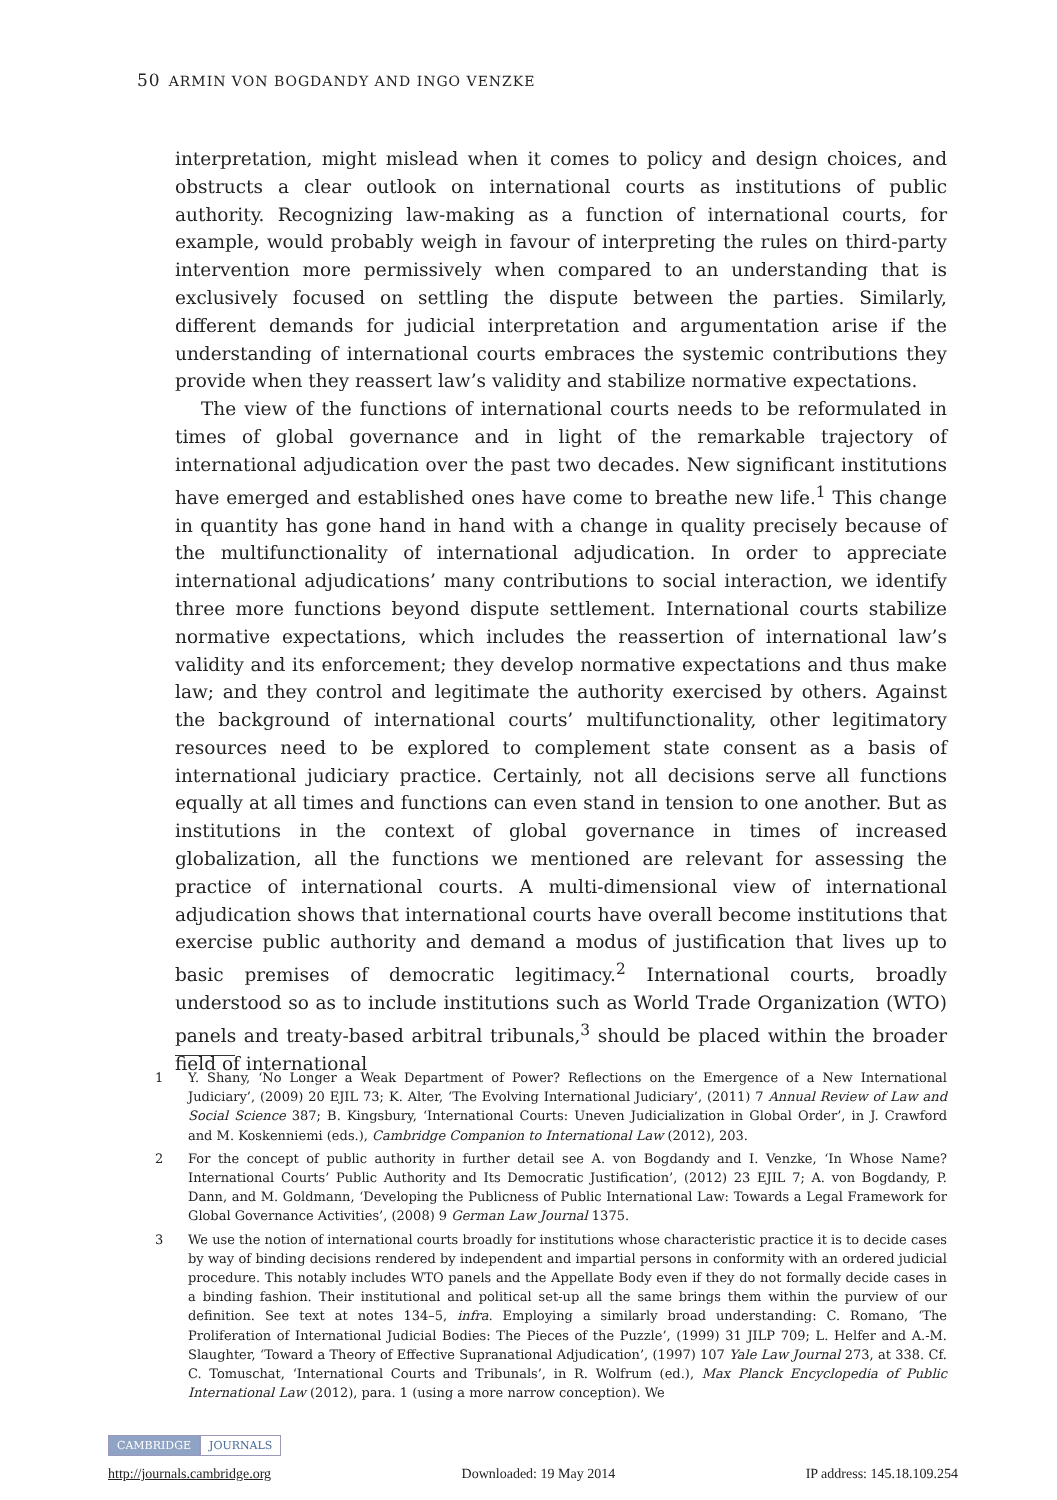50 ARMIN VON BOGDANDY AND INGO VENZKE
interpretation, might mislead when it comes to policy and design choices, and obstructs a clear outlook on international courts as institutions of public authority. Recognizing law-making as a function of international courts, for example, would probably weigh in favour of interpreting the rules on third-party intervention more permissively when compared to an understanding that is exclusively focused on settling the dispute between the parties. Similarly, different demands for judicial interpretation and argumentation arise if the understanding of international courts embraces the systemic contributions they provide when they reassert law’s validity and stabilize normative expectations.
The view of the functions of international courts needs to be reformulated in times of global governance and in light of the remarkable trajectory of international adjudication over the past two decades. New significant institutions have emerged and established ones have come to breathe new life.<sup>1</sup> This change in quantity has gone hand in hand with a change in quality precisely because of the multifunctionality of international adjudication. In order to appreciate international adjudications’ many contributions to social interaction, we identify three more functions beyond dispute settlement. International courts stabilize normative expectations, which includes the reassertion of international law’s validity and its enforcement; they develop normative expectations and thus make law; and they control and legitimate the authority exercised by others. Against the background of international courts’ multifunctionality, other legitimatory resources need to be explored to complement state consent as a basis of international judiciary practice. Certainly, not all decisions serve all functions equally at all times and functions can even stand in tension to one another. But as institutions in the context of global governance in times of increased globalization, all the functions we mentioned are relevant for assessing the practice of international courts. A multi-dimensional view of international adjudication shows that international courts have overall become institutions that exercise public authority and demand a modus of justification that lives up to basic premises of democratic legitimacy.<sup>2</sup> International courts, broadly understood so as to include institutions such as World Trade Organization (WTO) panels and treaty-based arbitral tribunals,<sup>3</sup> should be placed within the broader field of international
1 Y. Shany, ‘No Longer a Weak Department of Power? Reflections on the Emergence of a New International Judiciary’, (2009) 20 EJIL 73; K. Alter, ‘The Evolving International Judiciary’, (2011) 7 Annual Review of Law and Social Science 387; B. Kingsbury, ‘International Courts: Uneven Judicialization in Global Order’, in J. Crawford and M. Koskenniemi (eds.), Cambridge Companion to International Law (2012), 203.
2 For the concept of public authority in further detail see A. von Bogdandy and I. Venzke, ‘In Whose Name? International Courts’ Public Authority and Its Democratic Justification’, (2012) 23 EJIL 7; A. von Bogdandy, P. Dann, and M. Goldmann, ‘Developing the Publicness of Public International Law: Towards a Legal Framework for Global Governance Activities’, (2008) 9 German Law Journal 1375.
3 We use the notion of international courts broadly for institutions whose characteristic practice it is to decide cases by way of binding decisions rendered by independent and impartial persons in conformity with an ordered judicial procedure. This notably includes WTO panels and the Appellate Body even if they do not formally decide cases in a binding fashion. Their institutional and political set-up all the same brings them within the purview of our definition. See text at notes 134–5, infra. Employing a similarly broad understanding: C. Romano, ‘The Proliferation of International Judicial Bodies: The Pieces of the Puzzle’, (1999) 31 JILP 709; L. Helfer and A.-M. Slaughter, ‘Toward a Theory of Effective Supranational Adjudication’, (1997) 107 Yale Law Journal 273, at 338. Cf. C. Tomuschat, ‘International Courts and Tribunals’, in R. Wolfrum (ed.), Max Planck Encyclopedia of Public International Law (2012), para. 1 (using a more narrow conception). We
CAMBRIDGE JOURNALS
http://journals.cambridge.org Downloaded: 19 May 2014 IP address: 145.18.109.254